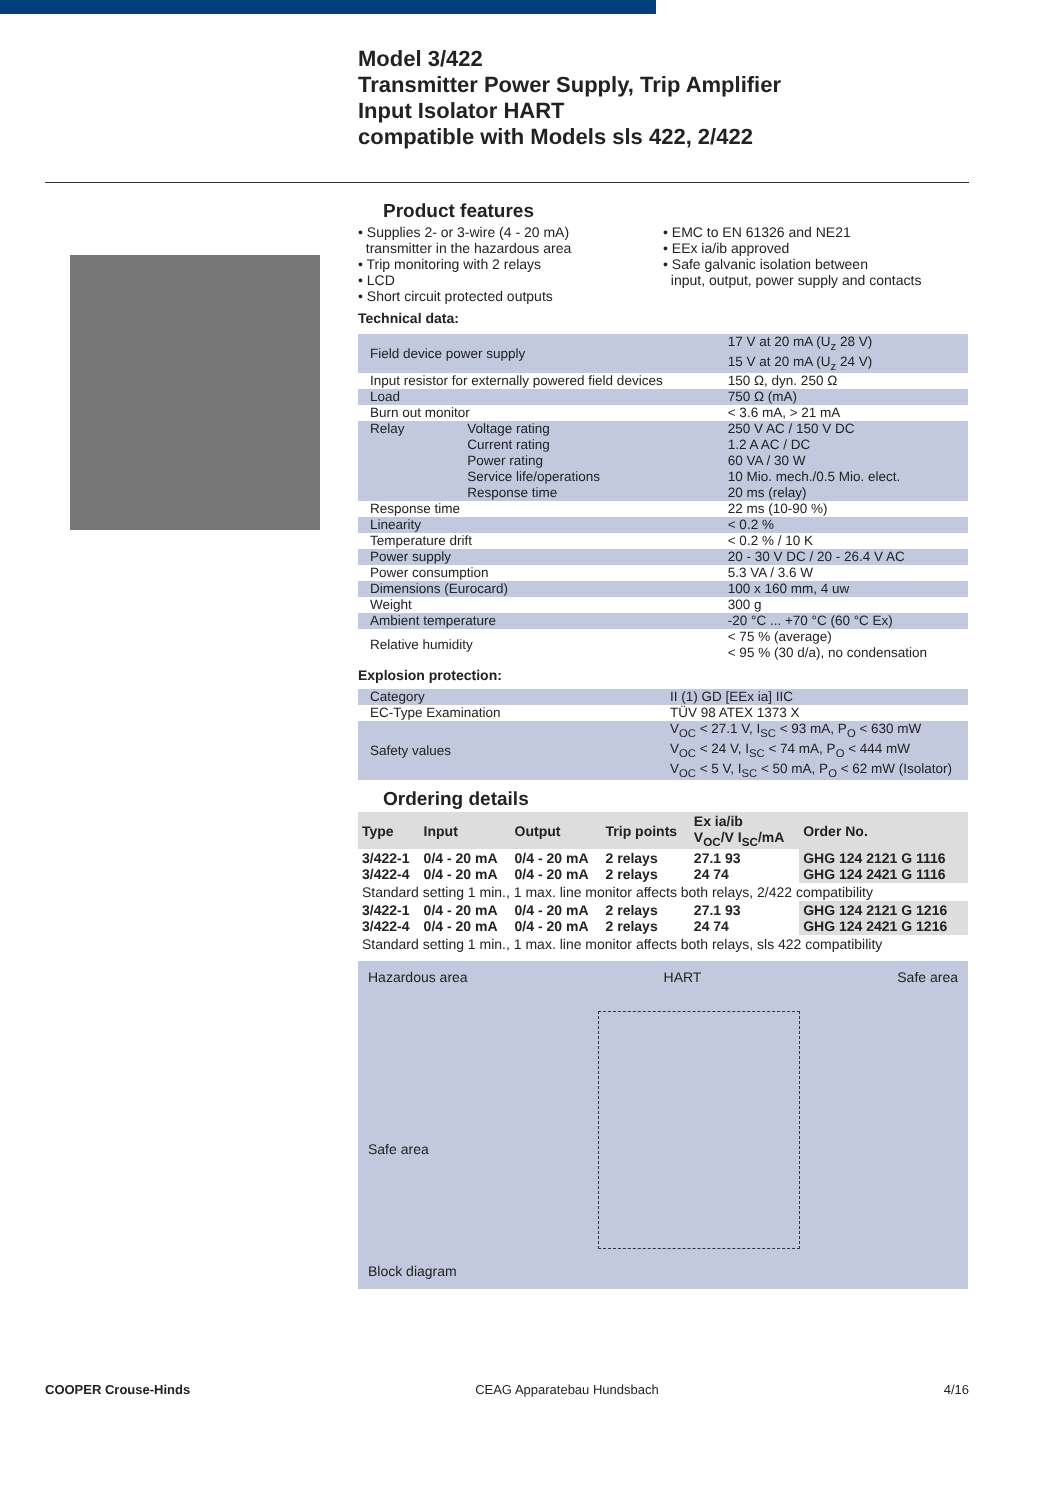Model 3/422
Transmitter Power Supply, Trip Amplifier
Input Isolator HART
compatible with Models sls 422, 2/422
Product features
• Supplies 2- or 3-wire (4 - 20 mA)
transmitter in the hazardous area
• Trip monitoring with 2 relays
• LCD
• Short circuit protected outputs
• EMC to EN 61326 and NE21
• EEx ia/ib approved
• Safe galvanic isolation between
input, output, power supply and contacts
Technical data:
| Field device power supply | | 17 V at 20 mA (U<sub>z</sub> 28 V) 15 V at 20 mA (U<sub>z</sub> 24 V) |
| Input resistor for externally powered field devices | | 150 Ω, dyn. 250 Ω |
| Load | | 750 Ω (mA) |
| Burn out monitor | | < 3.6 mA, > 21 mA |
| Relay | Voltage rating Current rating Power rating Service life/operations Response time | 250 V AC / 150 V DC 1.2 A AC / DC 60 VA / 30 W 10 Mio. mech./0.5 Mio. elect. 20 ms (relay) |
| Response time | | 22 ms (10-90 %) |
| Linearity | | < 0.2 % |
| Temperature drift | | < 0.2 % / 10 K |
| Power supply | | 20 - 30 V DC / 20 - 26.4 V AC |
| Power consumption | | 5.3 VA / 3.6 W |
| Dimensions (Eurocard) | | 100 x 160 mm, 4 uw |
| Weight | | 300 g |
| Ambient temperature | | -20 °C ... +70 °C (60 °C Ex) |
| Relative humidity | | < 75 % (average) < 95 % (30 d/a), no condensation |
Explosion protection:
| Category | II (1) GD [EEx ia] IIC |
| EC-Type Examination | TÜV 98 ATEX 1373 X |
| Safety values | V<sub>OC</sub> < 27.1 V, I<sub>SC</sub> < 93 mA, P<sub>O</sub> < 630 mW V<sub>OC</sub> < 24 V, I<sub>SC</sub> < 74 mA, P<sub>O</sub> < 444 mW V<sub>OC</sub> < 5 V, I<sub>SC</sub> < 50 mA, P<sub>O</sub> < 62 mW (Isolator) |
Ordering details
| Type | Input | Output | Trip points | Ex ia/ib V<sub>OC</sub>/V I<sub>SC</sub>/mA | Order No. |
| --- | --- | --- | --- | --- | --- |
| 3/422-1 3/422-4 | 0/4 - 20 mA 0/4 - 20 mA | 0/4 - 20 mA 0/4 - 20 mA | 2 relays 2 relays | 27.1 93 24 74 | GHG 124 2121 G 1116 GHG 124 2421 G 1116 |
| Standard setting 1 min., 1 max. line monitor affects both relays, 2/422 compatibility | | | | | |
| 3/422-1 3/422-4 | 0/4 - 20 mA 0/4 - 20 mA | 0/4 - 20 mA 0/4 - 20 mA | 2 relays 2 relays | 27.1 93 24 74 | GHG 124 2121 G 1216 GHG 124 2421 G 1216 |
| Standard setting 1 min., 1 max. line monitor affects both relays, sls 422 compatibility | | | | | |
Hazardous area HART Safe area
Safe area
Block diagram
COOPER Crouse-Hinds CEAG Apparatebau Hundsbach 4/16